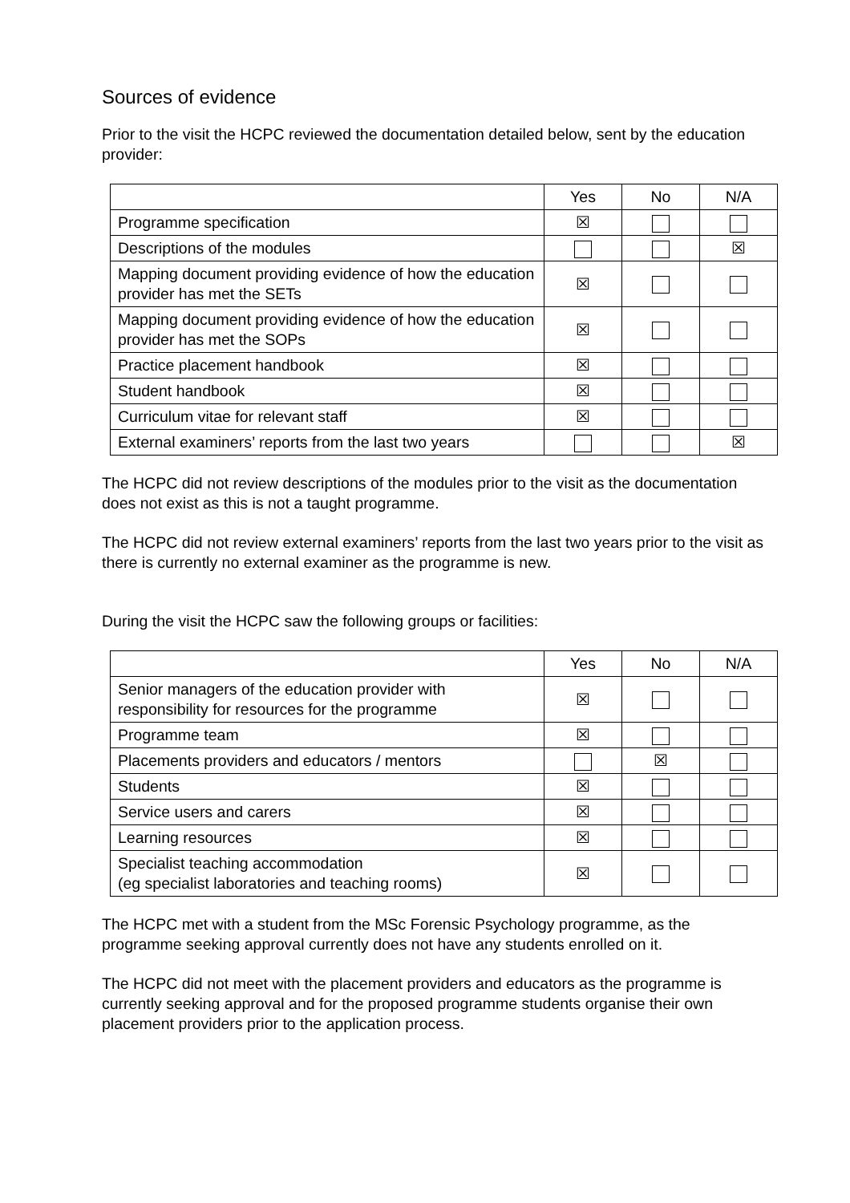Sources of evidence
Prior to the visit the HCPC reviewed the documentation detailed below, sent by the education provider:
| | Yes | No | N/A |
| --- | --- | --- | --- |
| Programme specification | ☒ | | |
| Descriptions of the modules | | | ☒ |
| Mapping document providing evidence of how the education provider has met the SETs | ☒ | | |
| Mapping document providing evidence of how the education provider has met the SOPs | ☒ | | |
| Practice placement handbook | ☒ | | |
| Student handbook | ☒ | | |
| Curriculum vitae for relevant staff | ☒ | | |
| External examiners’ reports from the last two years | | | ☒ |
The HCPC did not review descriptions of the modules prior to the visit as the documentation does not exist as this is not a taught programme.
The HCPC did not review external examiners’ reports from the last two years prior to the visit as there is currently no external examiner as the programme is new.
During the visit the HCPC saw the following groups or facilities:
| | Yes | No | N/A |
| --- | --- | --- | --- |
| Senior managers of the education provider with responsibility for resources for the programme | ☒ | | |
| Programme team | ☒ | | |
| Placements providers and educators / mentors | | ☒ | |
| Students | ☒ | | |
| Service users and carers | ☒ | | |
| Learning resources | ☒ | | |
| Specialist teaching accommodation (eg specialist laboratories and teaching rooms) | ☒ | | |
The HCPC met with a student from the MSc Forensic Psychology programme, as the programme seeking approval currently does not have any students enrolled on it.
The HCPC did not meet with the placement providers and educators as the programme is currently seeking approval and for the proposed programme students organise their own placement providers prior to the application process.